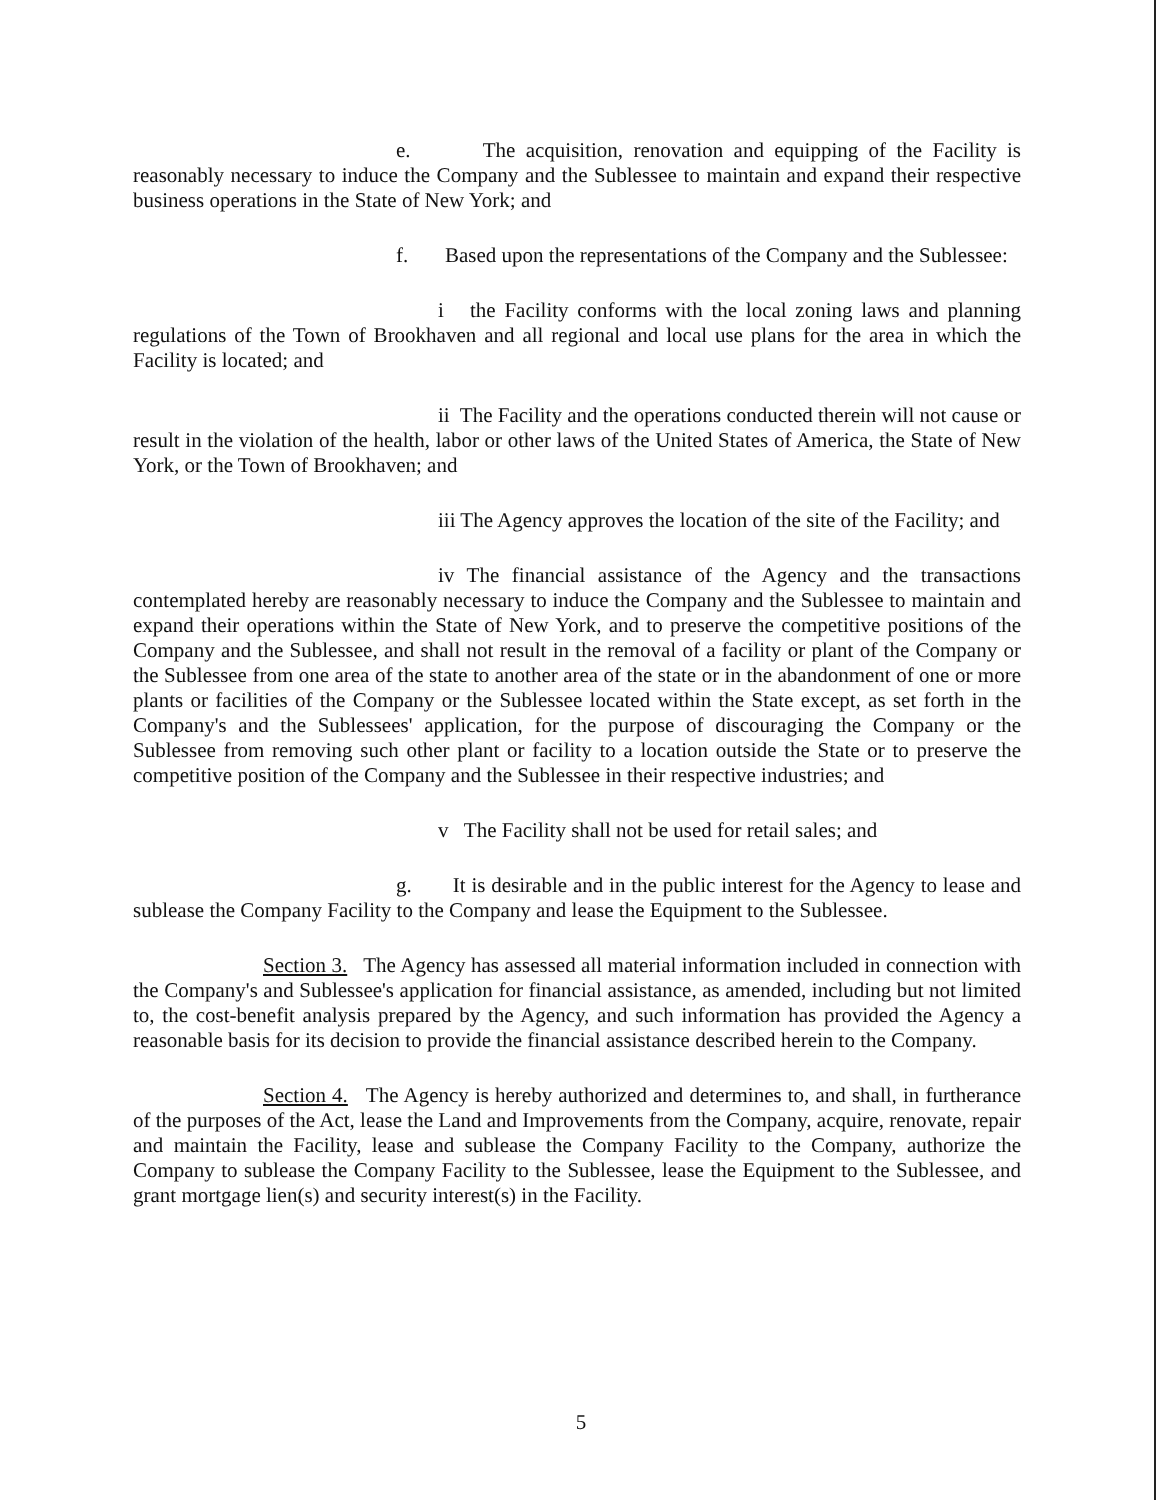e. The acquisition, renovation and equipping of the Facility is reasonably necessary to induce the Company and the Sublessee to maintain and expand their respective business operations in the State of New York; and
f. Based upon the representations of the Company and the Sublessee:
i the Facility conforms with the local zoning laws and planning regulations of the Town of Brookhaven and all regional and local use plans for the area in which the Facility is located; and
ii The Facility and the operations conducted therein will not cause or result in the violation of the health, labor or other laws of the United States of America, the State of New York, or the Town of Brookhaven; and
iii The Agency approves the location of the site of the Facility; and
iv The financial assistance of the Agency and the transactions contemplated hereby are reasonably necessary to induce the Company and the Sublessee to maintain and expand their operations within the State of New York, and to preserve the competitive positions of the Company and the Sublessee, and shall not result in the removal of a facility or plant of the Company or the Sublessee from one area of the state to another area of the state or in the abandonment of one or more plants or facilities of the Company or the Sublessee located within the State except, as set forth in the Company's and the Sublessees' application, for the purpose of discouraging the Company or the Sublessee from removing such other plant or facility to a location outside the State or to preserve the competitive position of the Company and the Sublessee in their respective industries; and
v The Facility shall not be used for retail sales; and
g. It is desirable and in the public interest for the Agency to lease and sublease the Company Facility to the Company and lease the Equipment to the Sublessee.
Section 3. The Agency has assessed all material information included in connection with the Company's and Sublessee's application for financial assistance, as amended, including but not limited to, the cost-benefit analysis prepared by the Agency, and such information has provided the Agency a reasonable basis for its decision to provide the financial assistance described herein to the Company.
Section 4. The Agency is hereby authorized and determines to, and shall, in furtherance of the purposes of the Act, lease the Land and Improvements from the Company, acquire, renovate, repair and maintain the Facility, lease and sublease the Company Facility to the Company, authorize the Company to sublease the Company Facility to the Sublessee, lease the Equipment to the Sublessee, and grant mortgage lien(s) and security interest(s) in the Facility.
5